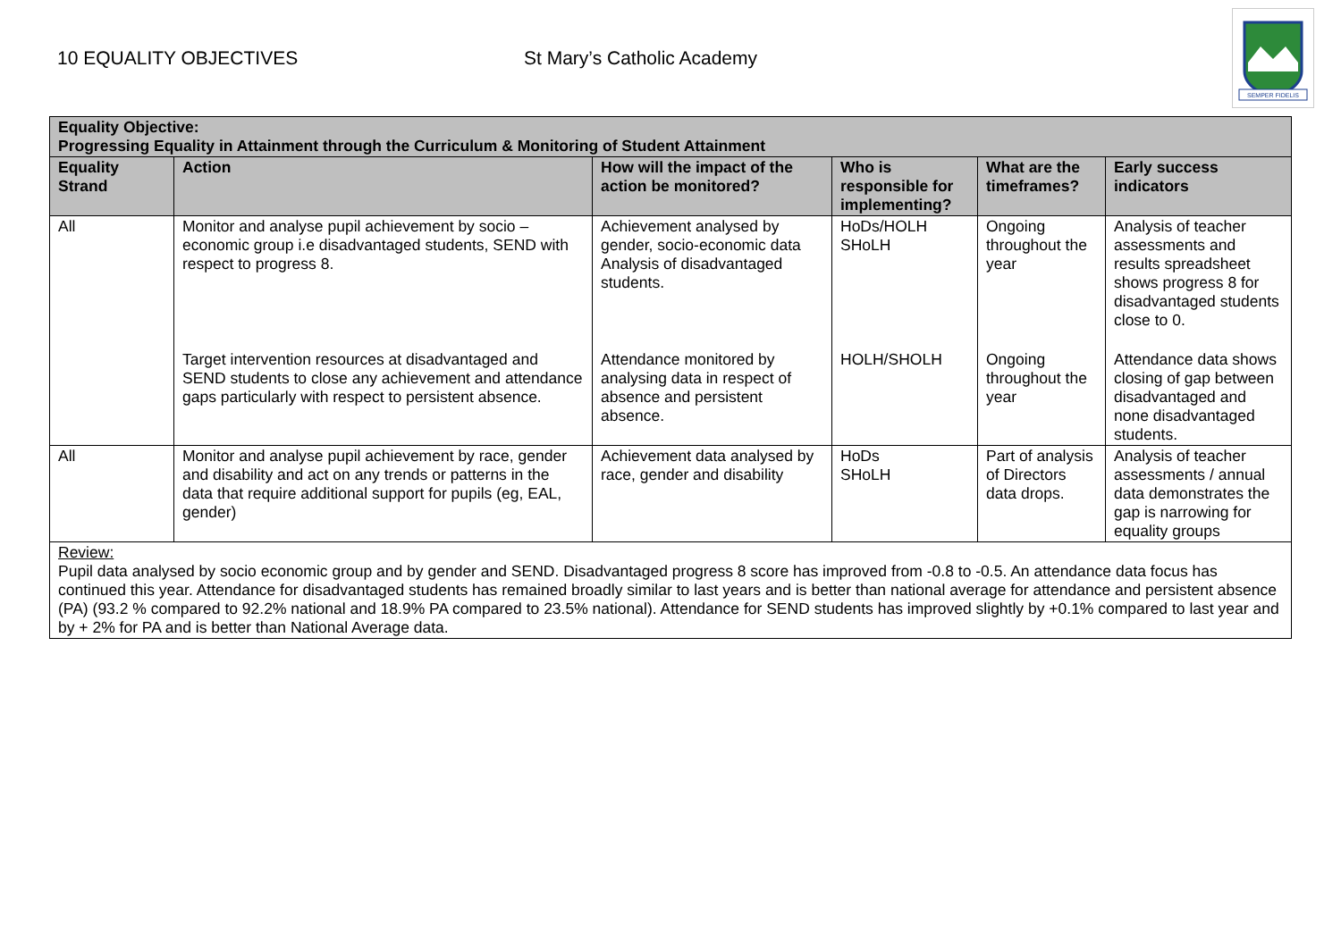10 EQUALITY OBJECTIVES St Mary’s Catholic Academy
SEMPER FIDELIS
| Equality Objective: Progressing Equality in Attainment through the Curriculum & Monitoring of Student Attainment | | | | | |
| --- | --- | --- | --- | --- | --- |
| Equality Strand | Action | How will the impact of the action be monitored? | Who is responsible for implementing? | What are the timeframes? | Early success indicators |
| All | Monitor and analyse pupil achievement by socio – economic group i.e disadvantaged students, SEND with respect to progress 8. | Achievement analysed by gender, socio-economic data Analysis of disadvantaged students. | HoDs/HOLH SHoLH | Ongoing throughout the year | Analysis of teacher assessments and results spreadsheet shows progress 8 for disadvantaged students close to 0. |
| | Target intervention resources at disadvantaged and SEND students to close any achievement and attendance gaps particularly with respect to persistent absence. | Attendance monitored by analysing data in respect of absence and persistent absence. | HOLH/SHOLH | Ongoing throughout the year | Attendance data shows closing of gap between disadvantaged and none disadvantaged students. |
| All | Monitor and analyse pupil achievement by race, gender and disability and act on any trends or patterns in the data that require additional support for pupils (eg, EAL, gender) | Achievement data analysed by race, gender and disability | HoDs SHoLH | Part of analysis of Directors data drops. | Analysis of teacher assessments / annual data demonstrates the gap is narrowing for equality groups |
| Review: Pupil data analysed by socio economic group and by gender and SEND. Disadvantaged progress 8 score has improved from -0.8 to -0.5. An attendance data focus has continued this year. Attendance for disadvantaged students has remained broadly similar to last years and is better than national average for attendance and persistent absence (PA) (93.2 % compared to 92.2% national and 18.9% PA compared to 23.5% national). Attendance for SEND students has improved slightly by +0.1% compared to last year and by + 2% for PA and is better than National Average data. | | | | | |